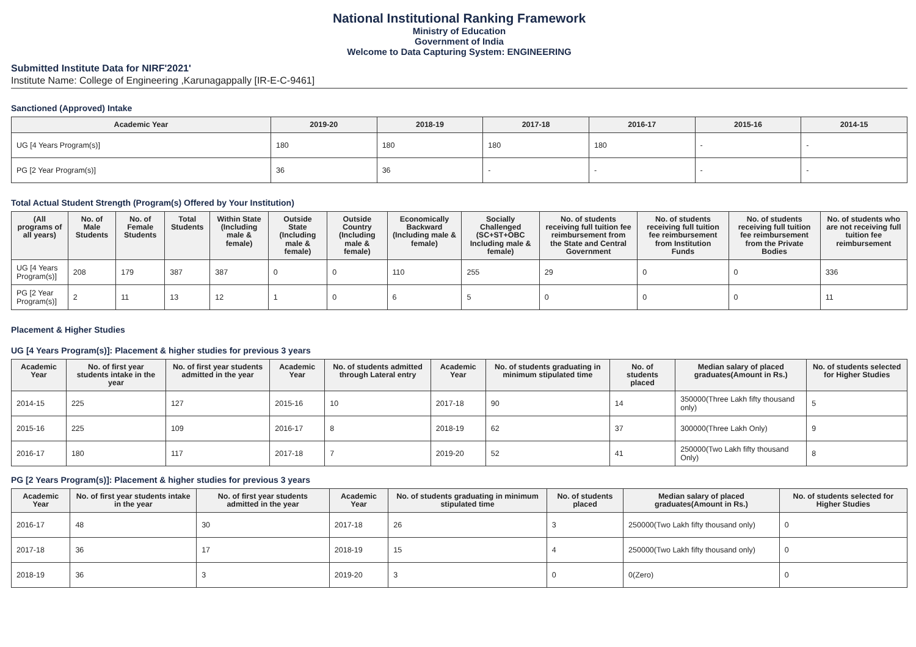National Institutional Ranking Framework
Ministry of Education
Government of India
Welcome to Data Capturing System: ENGINEERING
Submitted Institute Data for NIRF'2021'
Institute Name: College of Engineering ,Karunagappally [IR-E-C-9461]
Sanctioned (Approved) Intake
| Academic Year | 2019-20 | 2018-19 | 2017-18 | 2016-17 | 2015-16 | 2014-15 |
| --- | --- | --- | --- | --- | --- | --- |
| UG [4 Years Program(s)] | 180 | 180 | 180 | 180 | - | - |
| PG [2 Year Program(s)] | 36 | 36 | - | - | - | - |
Total Actual Student Strength (Program(s) Offered by Your Institution)
| (All programs of all years) | No. of Male Students | No. of Female Students | Total Students | Within State (Including male & female) | Outside State (Including male & female) | Outside Country (Including male & female) | Economically Backward (Including male & female) | Socially Challenged (SC+ST+OBC Including male & female) | No. of students receiving full tuition fee reimbursement from the State and Central Government | No. of students receiving full tuition fee reimbursement from Institution Funds | No. of students receiving full tuition fee reimbursement from the Private Bodies | No. of students who are not receiving full tuition fee reimbursement |
| --- | --- | --- | --- | --- | --- | --- | --- | --- | --- | --- | --- | --- |
| UG [4 Years Program(s)] | 208 | 179 | 387 | 387 | 0 | 0 | 110 | 255 | 29 | 0 | 0 | 336 |
| PG [2 Year Program(s)] | 2 | 11 | 13 | 12 | 1 | 0 | 6 | 5 | 0 | 0 | 0 | 11 |
Placement & Higher Studies
UG [4 Years Program(s)]: Placement & higher studies for previous 3 years
| Academic Year | No. of first year students intake in the year | No. of first year students admitted in the year | Academic Year | No. of students admitted through Lateral entry | Academic Year | No. of students graduating in minimum stipulated time | No. of students placed | Median salary of placed graduates(Amount in Rs.) | No. of students selected for Higher Studies |
| --- | --- | --- | --- | --- | --- | --- | --- | --- | --- |
| 2014-15 | 225 | 127 | 2015-16 | 10 | 2017-18 | 90 | 14 | 350000(Three Lakh fifty thousand only) | 5 |
| 2015-16 | 225 | 109 | 2016-17 | 8 | 2018-19 | 62 | 37 | 300000(Three Lakh Only) | 9 |
| 2016-17 | 180 | 117 | 2017-18 | 7 | 2019-20 | 52 | 41 | 250000(Two Lakh fifty thousand Only) | 8 |
PG [2 Years Program(s)]: Placement & higher studies for previous 3 years
| Academic Year | No. of first year students intake in the year | No. of first year students admitted in the year | Academic Year | No. of students graduating in minimum stipulated time | No. of students placed | Median salary of placed graduates(Amount in Rs.) | No. of students selected for Higher Studies |
| --- | --- | --- | --- | --- | --- | --- | --- |
| 2016-17 | 48 | 30 | 2017-18 | 26 | 3 | 250000(Two Lakh fifty thousand only) | 0 |
| 2017-18 | 36 | 17 | 2018-19 | 15 | 4 | 250000(Two Lakh fifty thousand only) | 0 |
| 2018-19 | 36 | 3 | 2019-20 | 3 | 0 | 0(Zero) | 0 |